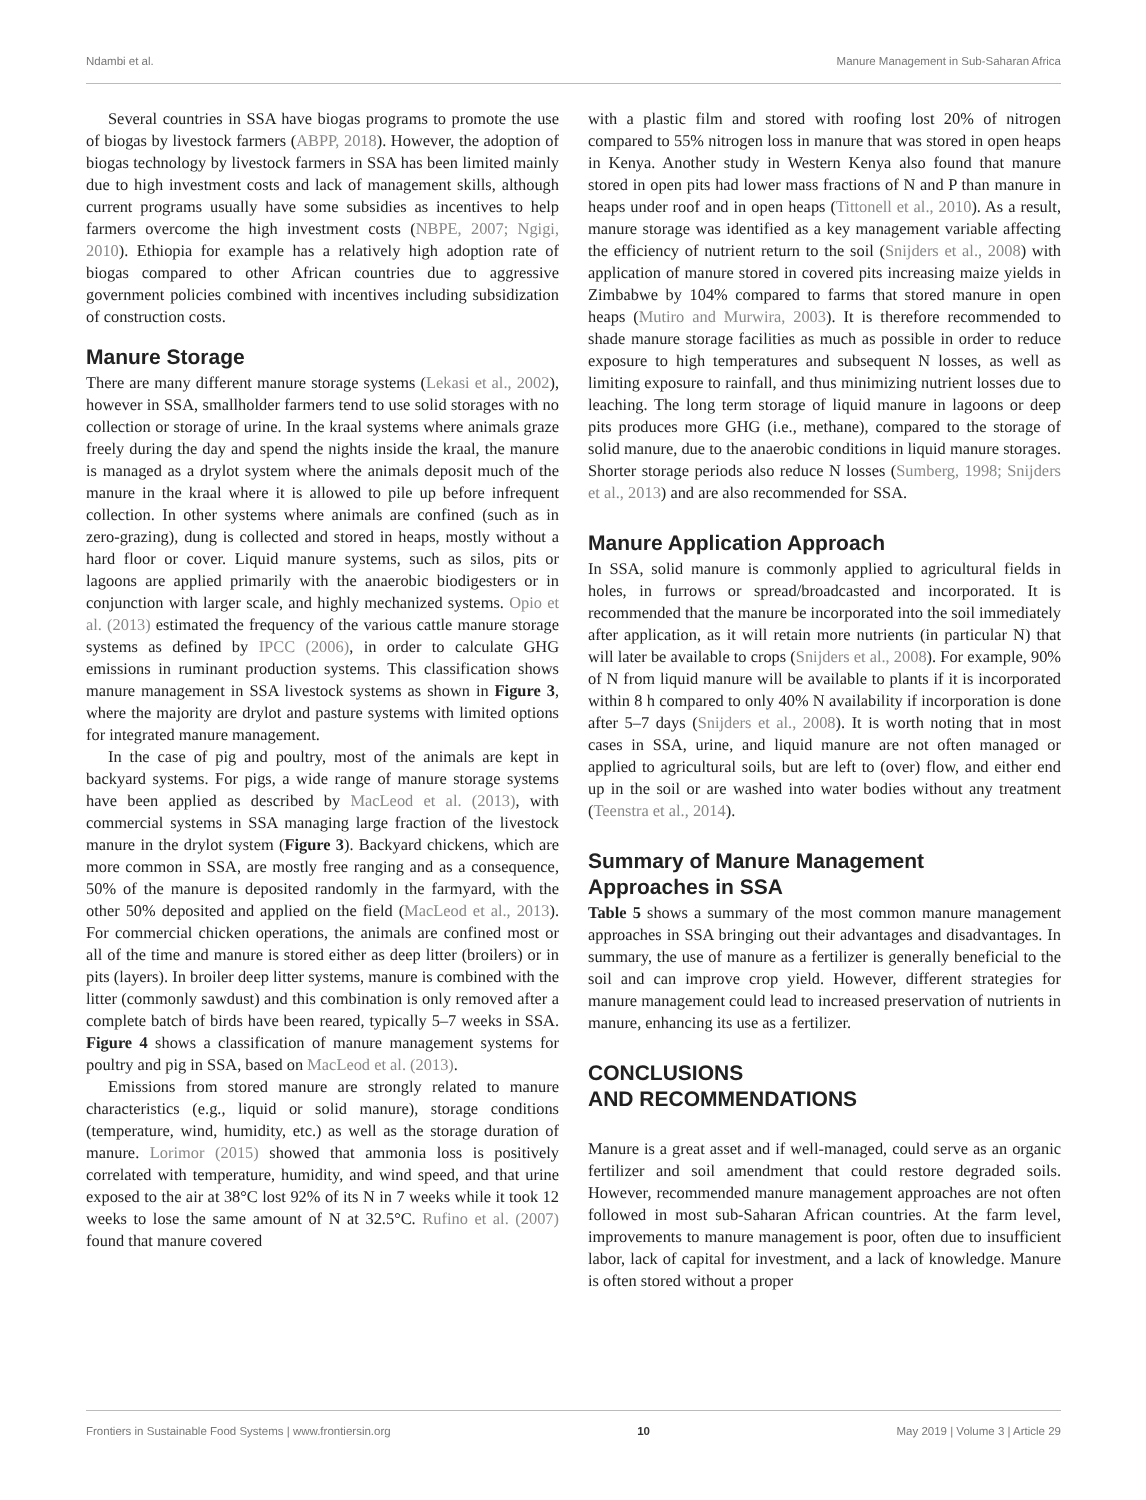Ndambi et al. Manure Management in Sub-Saharan Africa
Several countries in SSA have biogas programs to promote the use of biogas by livestock farmers (ABPP, 2018). However, the adoption of biogas technology by livestock farmers in SSA has been limited mainly due to high investment costs and lack of management skills, although current programs usually have some subsidies as incentives to help farmers overcome the high investment costs (NBPE, 2007; Ngigi, 2010). Ethiopia for example has a relatively high adoption rate of biogas compared to other African countries due to aggressive government policies combined with incentives including subsidization of construction costs.
Manure Storage
There are many different manure storage systems (Lekasi et al., 2002), however in SSA, smallholder farmers tend to use solid storages with no collection or storage of urine. In the kraal systems where animals graze freely during the day and spend the nights inside the kraal, the manure is managed as a drylot system where the animals deposit much of the manure in the kraal where it is allowed to pile up before infrequent collection. In other systems where animals are confined (such as in zero-grazing), dung is collected and stored in heaps, mostly without a hard floor or cover. Liquid manure systems, such as silos, pits or lagoons are applied primarily with the anaerobic biodigesters or in conjunction with larger scale, and highly mechanized systems. Opio et al. (2013) estimated the frequency of the various cattle manure storage systems as defined by IPCC (2006), in order to calculate GHG emissions in ruminant production systems. This classification shows manure management in SSA livestock systems as shown in Figure 3, where the majority are drylot and pasture systems with limited options for integrated manure management.
In the case of pig and poultry, most of the animals are kept in backyard systems. For pigs, a wide range of manure storage systems have been applied as described by MacLeod et al. (2013), with commercial systems in SSA managing large fraction of the livestock manure in the drylot system (Figure 3). Backyard chickens, which are more common in SSA, are mostly free ranging and as a consequence, 50% of the manure is deposited randomly in the farmyard, with the other 50% deposited and applied on the field (MacLeod et al., 2013). For commercial chicken operations, the animals are confined most or all of the time and manure is stored either as deep litter (broilers) or in pits (layers). In broiler deep litter systems, manure is combined with the litter (commonly sawdust) and this combination is only removed after a complete batch of birds have been reared, typically 5–7 weeks in SSA. Figure 4 shows a classification of manure management systems for poultry and pig in SSA, based on MacLeod et al. (2013).
Emissions from stored manure are strongly related to manure characteristics (e.g., liquid or solid manure), storage conditions (temperature, wind, humidity, etc.) as well as the storage duration of manure. Lorimor (2015) showed that ammonia loss is positively correlated with temperature, humidity, and wind speed, and that urine exposed to the air at 38°C lost 92% of its N in 7 weeks while it took 12 weeks to lose the same amount of N at 32.5°C. Rufino et al. (2007) found that manure covered
with a plastic film and stored with roofing lost 20% of nitrogen compared to 55% nitrogen loss in manure that was stored in open heaps in Kenya. Another study in Western Kenya also found that manure stored in open pits had lower mass fractions of N and P than manure in heaps under roof and in open heaps (Tittonell et al., 2010). As a result, manure storage was identified as a key management variable affecting the efficiency of nutrient return to the soil (Snijders et al., 2008) with application of manure stored in covered pits increasing maize yields in Zimbabwe by 104% compared to farms that stored manure in open heaps (Mutiro and Murwira, 2003). It is therefore recommended to shade manure storage facilities as much as possible in order to reduce exposure to high temperatures and subsequent N losses, as well as limiting exposure to rainfall, and thus minimizing nutrient losses due to leaching. The long term storage of liquid manure in lagoons or deep pits produces more GHG (i.e., methane), compared to the storage of solid manure, due to the anaerobic conditions in liquid manure storages. Shorter storage periods also reduce N losses (Sumberg, 1998; Snijders et al., 2013) and are also recommended for SSA.
Manure Application Approach
In SSA, solid manure is commonly applied to agricultural fields in holes, in furrows or spread/broadcasted and incorporated. It is recommended that the manure be incorporated into the soil immediately after application, as it will retain more nutrients (in particular N) that will later be available to crops (Snijders et al., 2008). For example, 90% of N from liquid manure will be available to plants if it is incorporated within 8 h compared to only 40% N availability if incorporation is done after 5–7 days (Snijders et al., 2008). It is worth noting that in most cases in SSA, urine, and liquid manure are not often managed or applied to agricultural soils, but are left to (over) flow, and either end up in the soil or are washed into water bodies without any treatment (Teenstra et al., 2014).
Summary of Manure Management
Approaches in SSA
Table 5 shows a summary of the most common manure management approaches in SSA bringing out their advantages and disadvantages. In summary, the use of manure as a fertilizer is generally beneficial to the soil and can improve crop yield. However, different strategies for manure management could lead to increased preservation of nutrients in manure, enhancing its use as a fertilizer.
CONCLUSIONS
AND RECOMMENDATIONS
Manure is a great asset and if well-managed, could serve as an organic fertilizer and soil amendment that could restore degraded soils. However, recommended manure management approaches are not often followed in most sub-Saharan African countries. At the farm level, improvements to manure management is poor, often due to insufficient labor, lack of capital for investment, and a lack of knowledge. Manure is often stored without a proper
Frontiers in Sustainable Food Systems | www.frontiersin.org 10 May 2019 | Volume 3 | Article 29